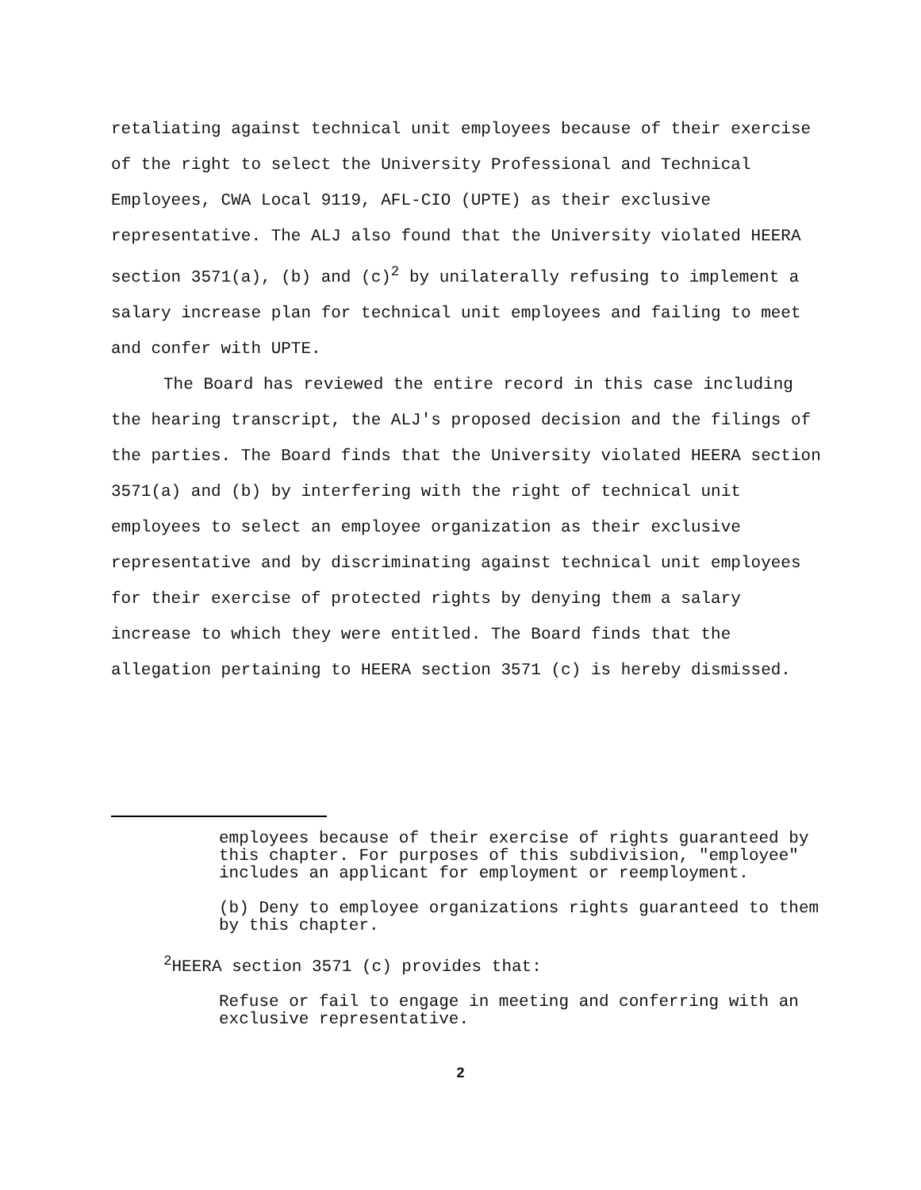retaliating against technical unit employees because of their exercise of the right to select the University Professional and Technical Employees, CWA Local 9119, AFL-CIO (UPTE) as their exclusive representative. The ALJ also found that the University violated HEERA section 3571(a), (b) and (c)<sup>2</sup> by unilaterally refusing to implement a salary increase plan for technical unit employees and failing to meet and confer with UPTE.
The Board has reviewed the entire record in this case including the hearing transcript, the ALJ's proposed decision and the filings of the parties. The Board finds that the University violated HEERA section 3571(a) and (b) by interfering with the right of technical unit employees to select an employee organization as their exclusive representative and by discriminating against technical unit employees for their exercise of protected rights by denying them a salary increase to which they were entitled. The Board finds that the allegation pertaining to HEERA section 3571 (c) is hereby dismissed.
employees because of their exercise of rights guaranteed by this chapter. For purposes of this subdivision, "employee" includes an applicant for employment or reemployment.
(b) Deny to employee organizations rights guaranteed to them by this chapter.
<sup>2</sup>HEERA section 3571 (c) provides that:
Refuse or fail to engage in meeting and conferring with an exclusive representative.
2